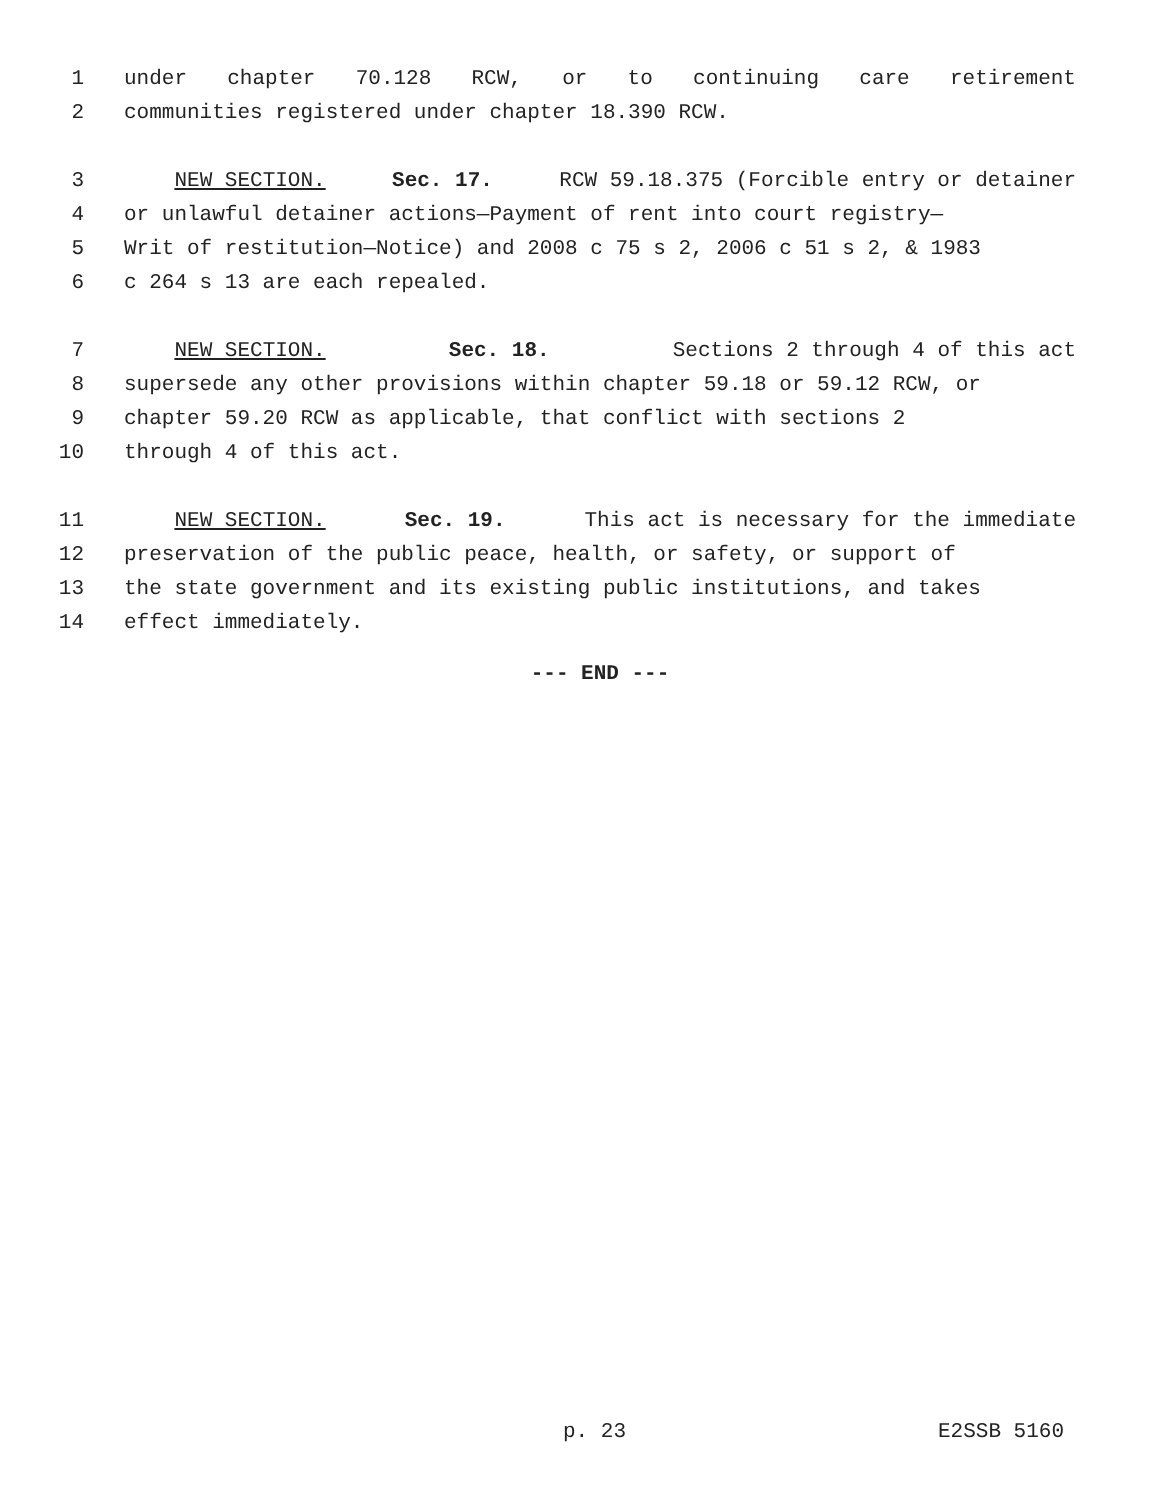1 under chapter 70.128 RCW, or to continuing care retirement
2 communities registered under chapter 18.390 RCW.
3 NEW SECTION. Sec. 17. RCW 59.18.375 (Forcible entry or detainer
4 or unlawful detainer actions—Payment of rent into court registry—
5 Writ of restitution—Notice) and 2008 c 75 s 2, 2006 c 51 s 2, & 1983
6 c 264 s 13 are each repealed.
7 NEW SECTION. Sec. 18. Sections 2 through 4 of this act
8 supersede any other provisions within chapter 59.18 or 59.12 RCW, or
9 chapter 59.20 RCW as applicable, that conflict with sections 2
10 through 4 of this act.
11 NEW SECTION. Sec. 19. This act is necessary for the immediate
12 preservation of the public peace, health, or safety, or support of
13 the state government and its existing public institutions, and takes
14 effect immediately.
--- END ---
p. 23 E2SSB 5160